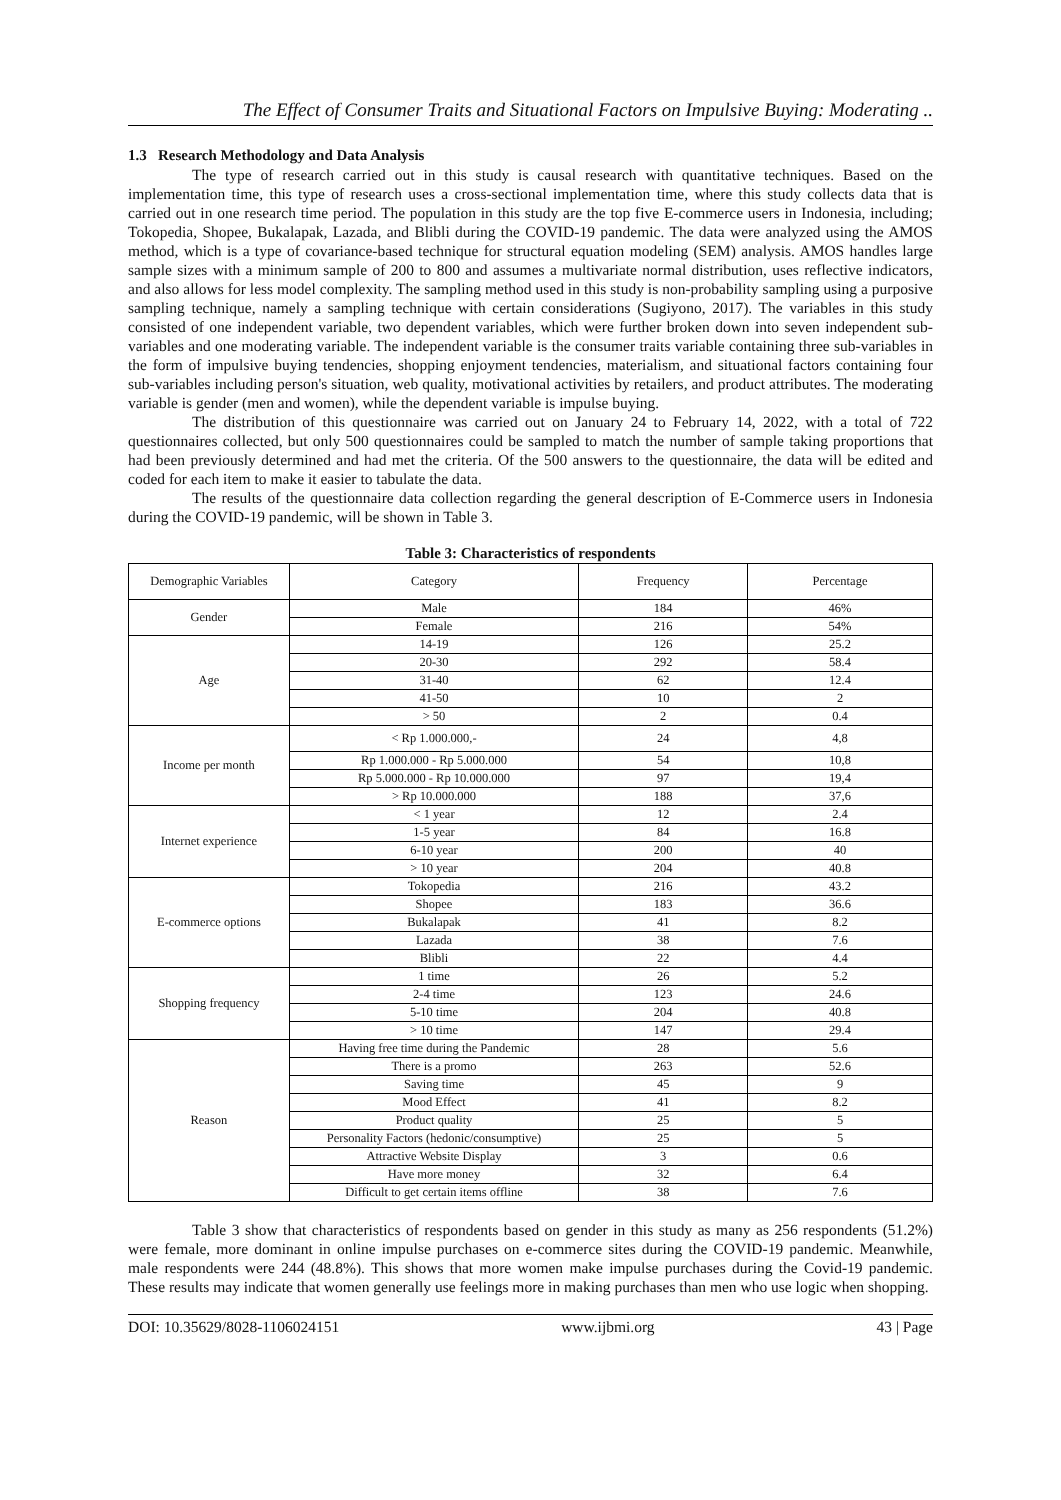The Effect of Consumer Traits and Situational Factors on Impulsive Buying: Moderating ..
1.3 Research Methodology and Data Analysis
The type of research carried out in this study is causal research with quantitative techniques. Based on the implementation time, this type of research uses a cross-sectional implementation time, where this study collects data that is carried out in one research time period. The population in this study are the top five E-commerce users in Indonesia, including; Tokopedia, Shopee, Bukalapak, Lazada, and Blibli during the COVID-19 pandemic. The data were analyzed using the AMOS method, which is a type of covariance-based technique for structural equation modeling (SEM) analysis. AMOS handles large sample sizes with a minimum sample of 200 to 800 and assumes a multivariate normal distribution, uses reflective indicators, and also allows for less model complexity. The sampling method used in this study is non-probability sampling using a purposive sampling technique, namely a sampling technique with certain considerations (Sugiyono, 2017). The variables in this study consisted of one independent variable, two dependent variables, which were further broken down into seven independent sub-variables and one moderating variable. The independent variable is the consumer traits variable containing three sub-variables in the form of impulsive buying tendencies, shopping enjoyment tendencies, materialism, and situational factors containing four sub-variables including person's situation, web quality, motivational activities by retailers, and product attributes. The moderating variable is gender (men and women), while the dependent variable is impulse buying.
The distribution of this questionnaire was carried out on January 24 to February 14, 2022, with a total of 722 questionnaires collected, but only 500 questionnaires could be sampled to match the number of sample taking proportions that had been previously determined and had met the criteria. Of the 500 answers to the questionnaire, the data will be edited and coded for each item to make it easier to tabulate the data.
The results of the questionnaire data collection regarding the general description of E-Commerce users in Indonesia during the COVID-19 pandemic, will be shown in Table 3.
Table 3: Characteristics of respondents
| Demographic Variables | Category | Frequency | Percentage |
| --- | --- | --- | --- |
| Gender | Male | 184 | 46% |
| | Female | 216 | 54% |
| Age | 14-19 | 126 | 25.2 |
| | 20-30 | 292 | 58.4 |
| | 31-40 | 62 | 12.4 |
| | 41-50 | 10 | 2 |
| | > 50 | 2 | 0.4 |
| Income per month | < Rp 1.000.000,- | 24 | 4,8 |
| | Rp 1.000.000 - Rp 5.000.000 | 54 | 10,8 |
| | Rp 5.000.000 - Rp 10.000.000 | 97 | 19,4 |
| | > Rp 10.000.000 | 188 | 37,6 |
| Internet experience | < 1 year | 12 | 2.4 |
| | 1-5 year | 84 | 16.8 |
| | 6-10 year | 200 | 40 |
| | > 10 year | 204 | 40.8 |
| E-commerce options | Tokopedia | 216 | 43.2 |
| | Shopee | 183 | 36.6 |
| | Bukalapak | 41 | 8.2 |
| | Lazada | 38 | 7.6 |
| | Blibli | 22 | 4.4 |
| Shopping frequency | 1 time | 26 | 5.2 |
| | 2-4 time | 123 | 24.6 |
| | 5-10 time | 204 | 40.8 |
| | > 10 time | 147 | 29.4 |
| Reason | Having free time during the Pandemic | 28 | 5.6 |
| | There is a promo | 263 | 52.6 |
| | Saving time | 45 | 9 |
| | Mood Effect | 41 | 8.2 |
| | Product quality | 25 | 5 |
| | Personality Factors (hedonic/consumptive) | 25 | 5 |
| | Attractive Website Display | 3 | 0.6 |
| | Have more money | 32 | 6.4 |
| | Difficult to get certain items offline | 38 | 7.6 |
Table 3 show that characteristics of respondents based on gender in this study as many as 256 respondents (51.2%) were female, more dominant in online impulse purchases on e-commerce sites during the COVID-19 pandemic. Meanwhile, male respondents were 244 (48.8%). This shows that more women make impulse purchases during the Covid-19 pandemic. These results may indicate that women generally use feelings more in making purchases than men who use logic when shopping.
DOI: 10.35629/8028-1106024151 www.ijbmi.org 43 | Page